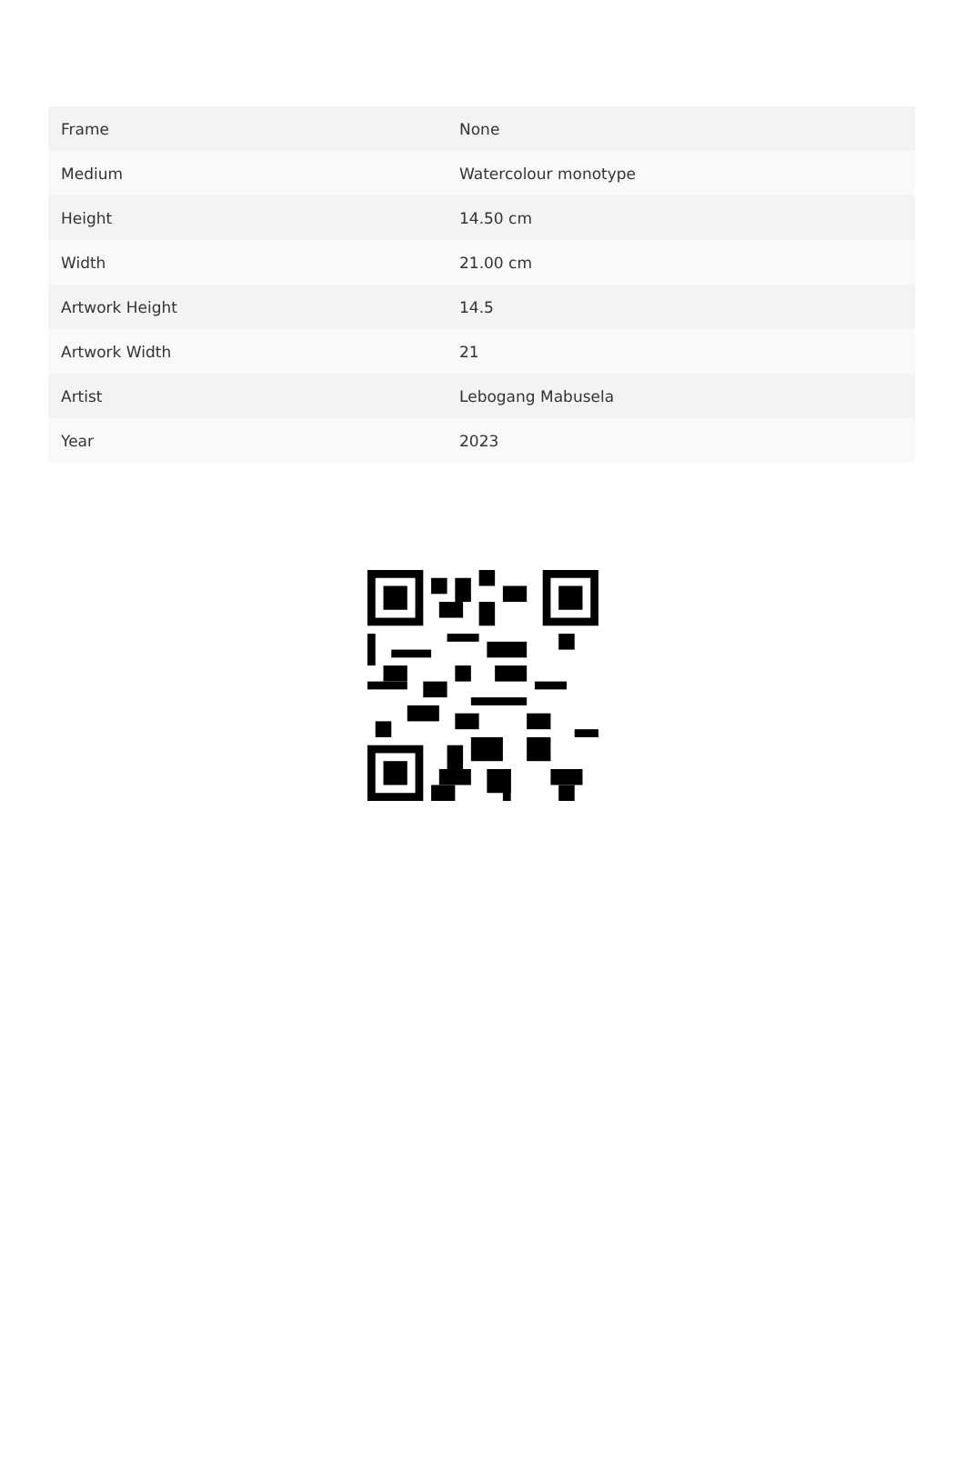| Frame | None |
| Medium | Watercolour monotype |
| Height | 14.50 cm |
| Width | 21.00 cm |
| Artwork Height | 14.5 |
| Artwork Width | 21 |
| Artist | Lebogang Mabusela |
| Year | 2023 |